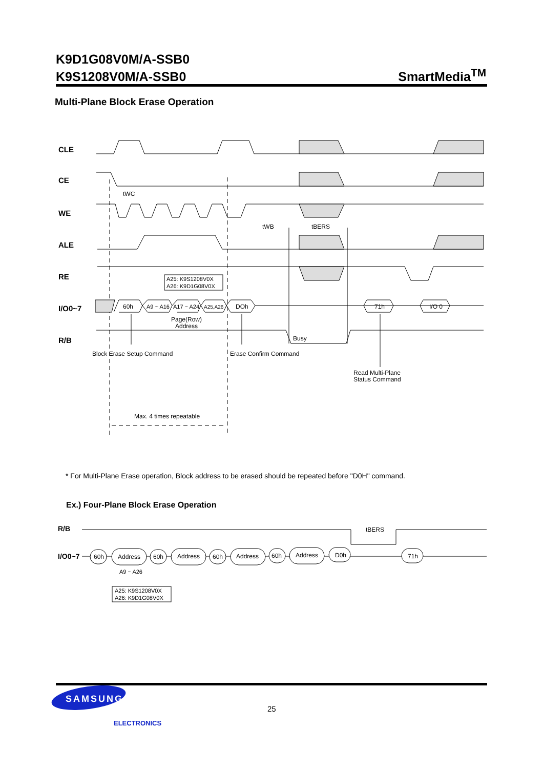K9D1G08V0M/A-SSB0
K9S1208V0M/A-SSB0
SmartMedia<sup>TM</sup>
Multi-Plane Block Erase Operation
CLE
CE
WE
ALE
RE
I/O0~7
R/B
tWC
tWB
tBERS
60h
A9 ~ A16
A17 ~ A24
A25,A26
DOh
71h
I/O 0
A25: K9S1208V0X
A26: K9D1G08V0X
Page(Row)
Address
Busy
Block Erase Setup Command
Erase Confirm Command
Read Multi-Plane
Status Command
Max. 4 times repeatable
R/B
I/O0~7
tBERS
60h
Address
60h
Address
60h
Address
60h
Address
D0h
71h
A9 ~ A26
A25: K9S1208V0X
A26: K9D1G08V0X
SAMSUNG
ELECTRONICS
* For Multi-Plane Erase operation, Block address to be erased should be repeated before "D0H" command.
Ex.) Four-Plane Block Erase Operation
25